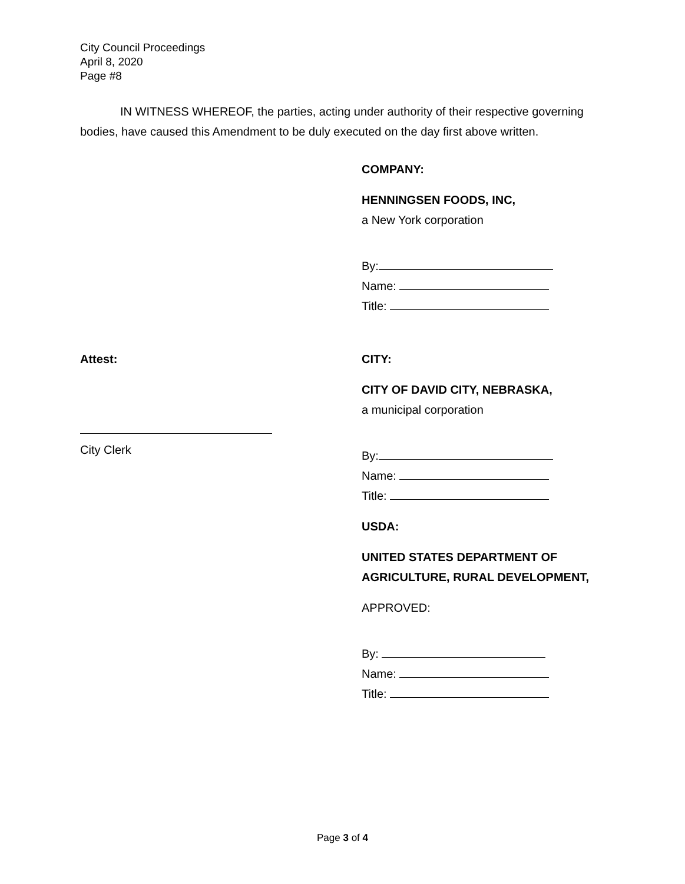City Council Proceedings
April 8, 2020
Page #8
IN WITNESS WHEREOF, the parties, acting under authority of their respective governing bodies, have caused this Amendment to be duly executed on the day first above written.
COMPANY:
HENNINGSEN FOODS, INC,
a New York corporation
By:
Name:
Title:
Attest:
City Clerk
CITY:
CITY OF DAVID CITY, NEBRASKA,
a municipal corporation
By:
Name:
Title:
USDA:
UNITED STATES DEPARTMENT OF AGRICULTURE, RURAL DEVELOPMENT,
APPROVED:
By:
Name:
Title:
Page 3 of 4